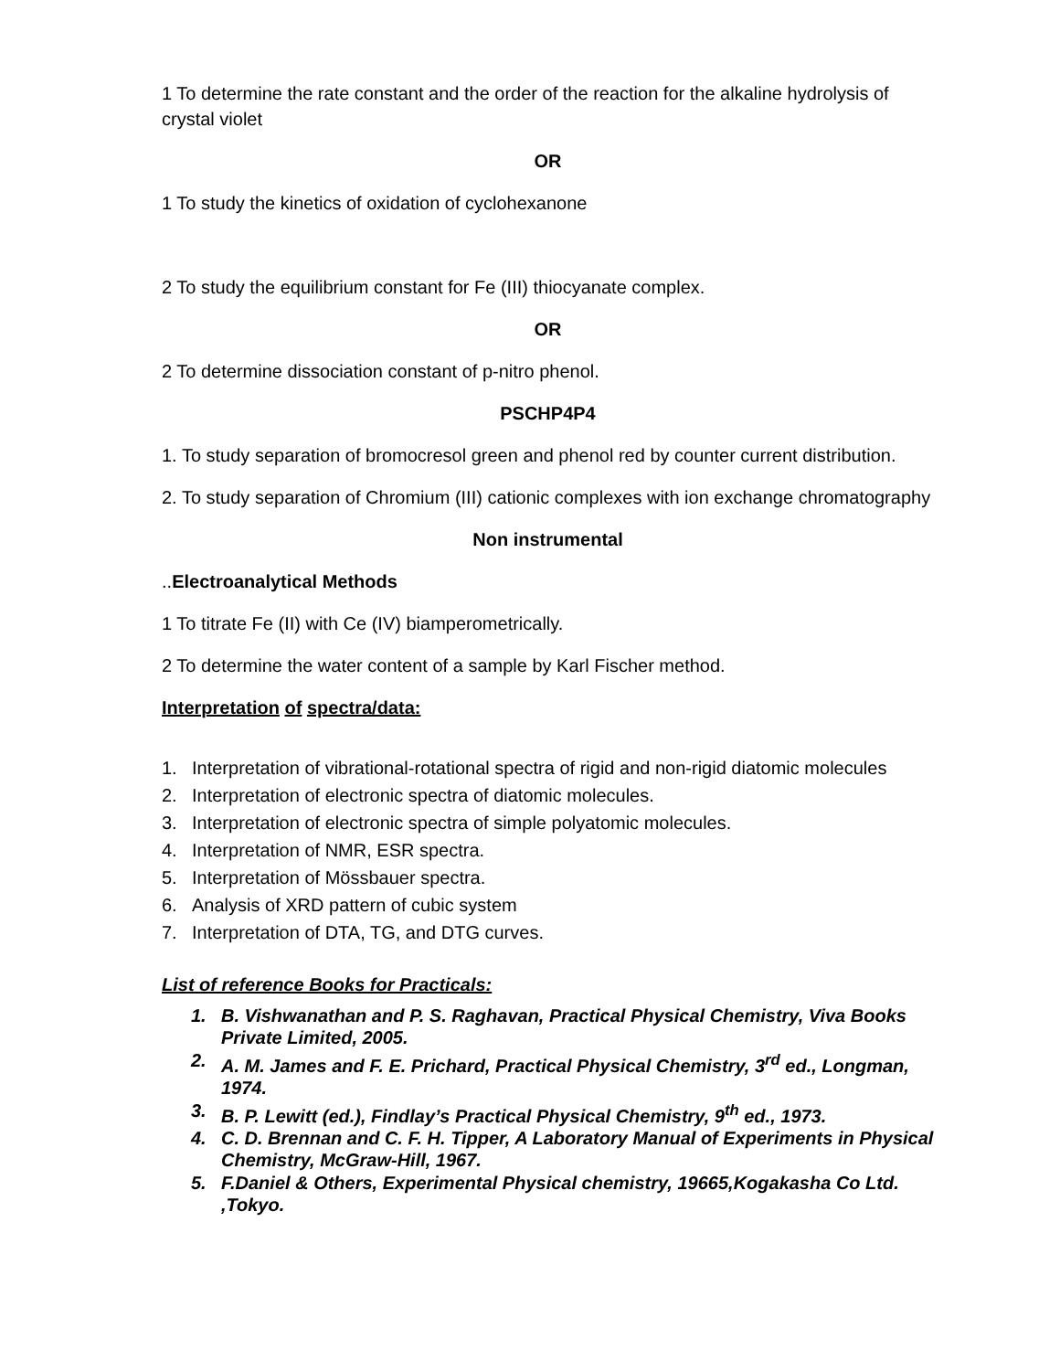1 To determine the rate constant and the order of the reaction for the alkaline hydrolysis of crystal violet
OR
1 To study the kinetics of oxidation of cyclohexanone
2 To study the equilibrium constant for Fe (III) thiocyanate complex.
OR
2 To determine dissociation constant of p-nitro phenol.
PSCHP4P4
1. To study separation of bromocresol green and phenol red by counter current distribution.
2. To study separation of Chromium (III) cationic complexes with ion exchange chromatography
Non instrumental
..Electroanalytical Methods
1 To titrate Fe (II) with Ce (IV) biamperometrically.
2 To determine the water content of a sample by Karl Fischer method.
Interpretation of spectra/data:
1. Interpretation of vibrational-rotational spectra of rigid and non-rigid diatomic molecules
2. Interpretation of electronic spectra of diatomic molecules.
3. Interpretation of electronic spectra of simple polyatomic molecules.
4. Interpretation of NMR, ESR spectra.
5. Interpretation of Mössbauer spectra.
6. Analysis of XRD pattern of cubic system
7. Interpretation of DTA, TG, and DTG curves.
List of reference Books for Practicals:
1. B. Vishwanathan and P. S. Raghavan, Practical Physical Chemistry, Viva Books Private Limited, 2005.
2. A. M. James and F. E. Prichard, Practical Physical Chemistry, 3<sup>rd</sup> ed., Longman, 1974.
3. B. P. Lewitt (ed.), Findlay’s Practical Physical Chemistry, 9<sup>th</sup> ed., 1973.
4. C. D. Brennan and C. F. H. Tipper, A Laboratory Manual of Experiments in Physical Chemistry, McGraw-Hill, 1967.
5. F.Daniel & Others, Experimental Physical chemistry, 19665,Kogakasha Co Ltd. ,Tokyo.